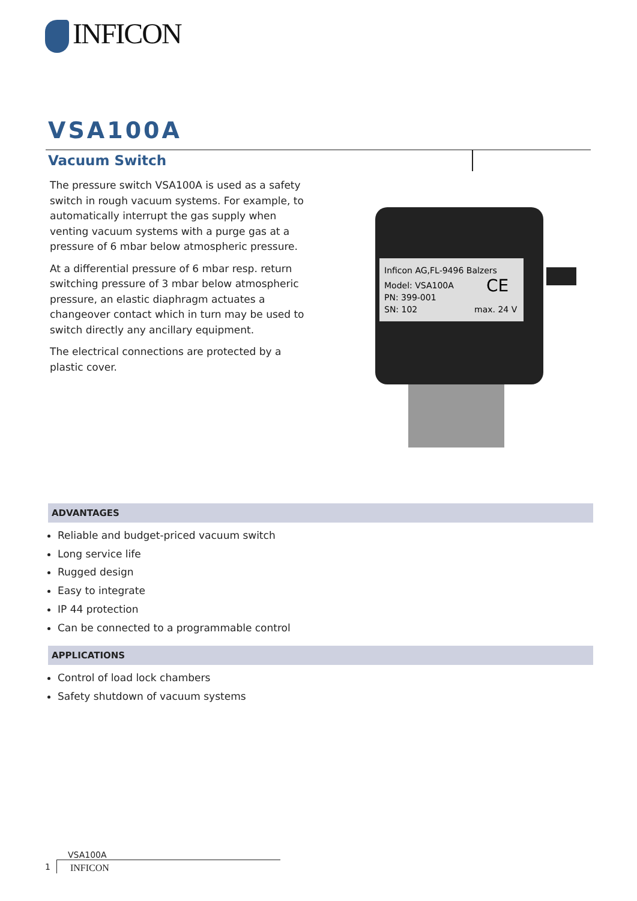INFICON
VSA100A
Vacuum Switch
The pressure switch VSA100A is used as a safety switch in rough vacuum systems. For example, to automatically interrupt the gas supply when venting vacuum systems with a purge gas at a pressure of 6 mbar below atmospheric pressure.
At a differential pressure of 6 mbar resp. return switching pressure of 3 mbar below atmospheric pressure, an elastic diaphragm actuates a changeover contact which in turn may be used to switch directly any ancillary equipment.
The electrical connections are protected by a plastic cover.
Inficon AG,FL-9496 Balzers
Model: VSA100A
PN: 399-001
SN: 102
CE
max. 24 V
ADVANTAGES
Reliable and budget-priced vacuum switch
Long service life
Rugged design
Easy to integrate
IP 44 protection
Can be connected to a programmable control
APPLICATIONS
Control of load lock chambers
Safety shutdown of vacuum systems
VSA100A
1
INFICON